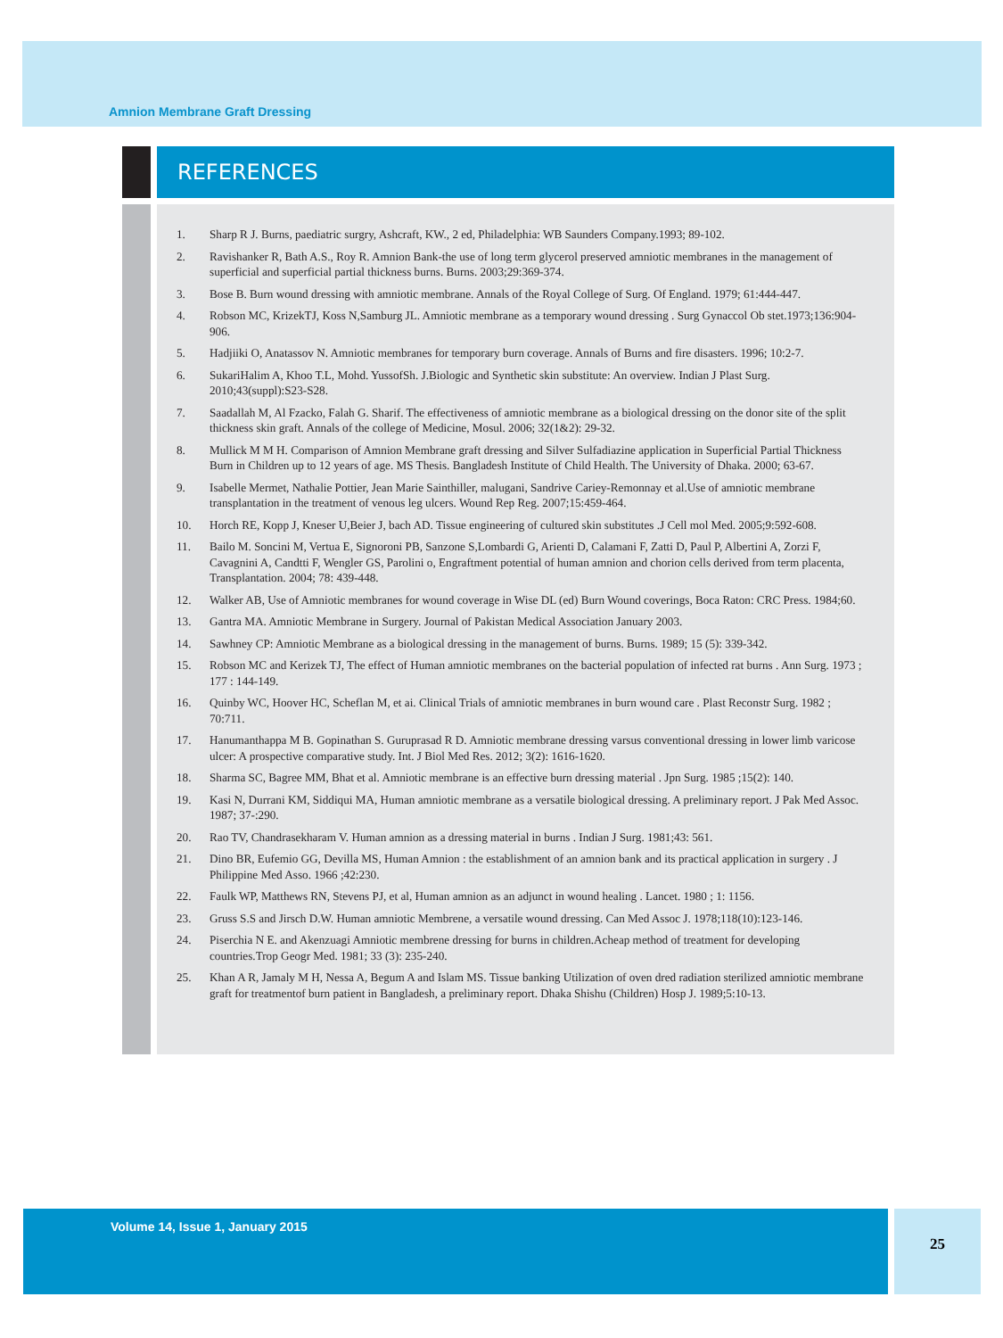Amnion Membrane Graft Dressing
REFERENCES
1. Sharp R J. Burns, paediatric surgry, Ashcraft, KW., 2 ed, Philadelphia: WB Saunders Company.1993; 89-102.
2. Ravishanker R, Bath A.S., Roy R. Amnion Bank-the use of long term glycerol preserved amniotic membranes in the management of superficial and superficial partial thickness burns. Burns. 2003;29:369-374.
3. Bose B. Burn wound dressing with amniotic membrane. Annals of the Royal College of Surg. Of England. 1979; 61:444-447.
4. Robson MC, KrizekTJ, Koss N,Samburg JL. Amniotic membrane as a temporary wound dressing . Surg Gynaccol Ob stet.1973;136:904-906.
5. Hadjiiki O, Anatassov N. Amniotic membranes for temporary burn coverage. Annals of Burns and fire disasters. 1996; 10:2-7.
6. SukariHalim A, Khoo T.L, Mohd. YussofSh. J.Biologic and Synthetic skin substitute: An overview. Indian J Plast Surg. 2010;43(suppl):S23-S28.
7. Saadallah M, Al Fzacko, Falah G. Sharif. The effectiveness of amniotic membrane as a biological dressing on the donor site of the split thickness skin graft. Annals of the college of Medicine, Mosul. 2006; 32(1&2): 29-32.
8. Mullick M M H. Comparison of Amnion Membrane graft dressing and Silver Sulfadiazine application in Superficial Partial Thickness Burn in Children up to 12 years of age. MS Thesis. Bangladesh Institute of Child Health. The University of Dhaka. 2000; 63-67.
9. Isabelle Mermet, Nathalie Pottier, Jean Marie Sainthiller, malugani, Sandrive Cariey-Remonnay et al.Use of amniotic membrane transplantation in the treatment of venous leg ulcers. Wound Rep Reg. 2007;15:459-464.
10. Horch RE, Kopp J, Kneser U,Beier J, bach AD. Tissue engineering of cultured skin substitutes .J Cell mol Med. 2005;9:592-608.
11. Bailo M. Soncini M, Vertua E, Signoroni PB, Sanzone S,Lombardi G, Arienti D, Calamani F, Zatti D, Paul P, Albertini A, Zorzi F, Cavagnini A, Candtti F, Wengler GS, Parolini o, Engraftment potential of human amnion and chorion cells derived from term placenta, Transplantation. 2004; 78: 439-448.
12. Walker AB, Use of Amniotic membranes for wound coverage in Wise DL (ed) Burn Wound coverings, Boca Raton: CRC Press. 1984;60.
13. Gantra MA. Amniotic Membrane in Surgery. Journal of Pakistan Medical Association January 2003.
14. Sawhney CP: Amniotic Membrane as a biological dressing in the management of burns. Burns. 1989; 15 (5): 339-342.
15. Robson MC and Kerizek TJ, The effect of Human amniotic membranes on the bacterial population of infected rat burns . Ann Surg. 1973 ; 177 : 144-149.
16. Quinby WC, Hoover HC, Scheflan M, et ai. Clinical Trials of amniotic membranes in burn wound care . Plast Reconstr Surg. 1982 ; 70:711.
17. Hanumanthappa M B. Gopinathan S. Guruprasad R D. Amniotic membrane dressing varsus conventional dressing in lower limb varicose ulcer: A prospective comparative study. Int. J Biol Med Res. 2012; 3(2): 1616-1620.
18. Sharma SC, Bagree MM, Bhat et al. Amniotic membrane is an effective burn dressing material . Jpn Surg. 1985 ;15(2): 140.
19. Kasi N, Durrani KM, Siddiqui MA, Human amniotic membrane as a versatile biological dressing. A preliminary report. J Pak Med Assoc. 1987; 37-:290.
20. Rao TV, Chandrasekharam V. Human amnion as a dressing material in burns . Indian J Surg. 1981;43: 561.
21. Dino BR, Eufemio GG, Devilla MS, Human Amnion : the establishment of an amnion bank and its practical application in surgery . J Philippine Med Asso. 1966 ;42:230.
22. Faulk WP, Matthews RN, Stevens PJ, et al, Human amnion as an adjunct in wound healing . Lancet. 1980 ; 1: 1156.
23. Gruss S.S and Jirsch D.W. Human amniotic Membrene, a versatile wound dressing. Can Med Assoc J. 1978;118(10):123-146.
24. Piserchia N E. and Akenzuagi Amniotic membrene dressing for burns in children.Acheap method of treatment for developing countries.Trop Geogr Med. 1981; 33 (3): 235-240.
25. Khan A R, Jamaly M H, Nessa A, Begum A and Islam MS. Tissue banking Utilization of oven dred radiation sterilized amniotic membrane graft for treatmentof burn patient in Bangladesh, a preliminary report. Dhaka Shishu (Children) Hosp J. 1989;5:10-13.
Volume 14, Issue 1, January 2015
25